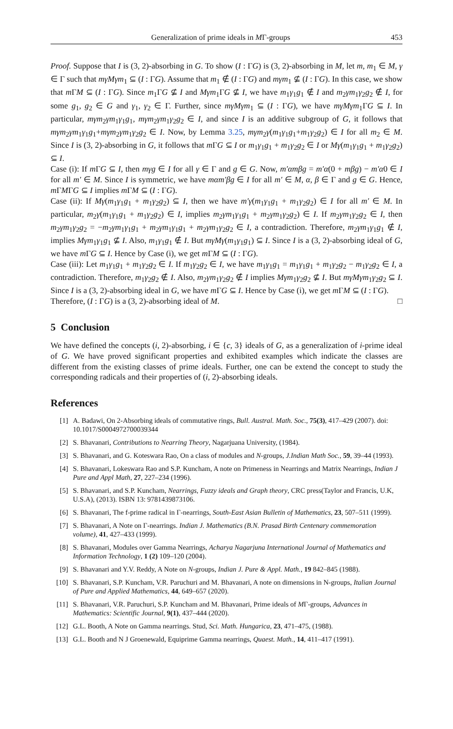Generalization of prime ideals in MΓ-groups 453
Proof. Suppose that I is (3, 2)-absorbing in G. To show (I : ΓG) is (3, 2)-absorbing in M, let m, m<sub>1</sub> ∈ M, γ ∈ Γ such that mγMγm<sub>1</sub> ⊆ (I : ΓG). Assume that m<sub>1</sub> ∉ (I : ΓG) and mγm<sub>1</sub> ⊈ (I : ΓG). In this case, we show that m ΓM ⊆ (I : ΓG). Since m<sub>1</sub>ΓG ⊈ I and Mγm<sub>1</sub>ΓG ⊈ I, we have m<sub>1</sub>γ<sub>1</sub>g<sub>1</sub> ∉ I and m<sub>2</sub>γm<sub>1</sub>γ<sub>2</sub>g<sub>2</sub> ∉ I, for some g<sub>1</sub>, g<sub>2</sub> ∈ G and γ<sub>1</sub>, γ<sub>2</sub> ∈ Γ. Further, since mγMγm<sub>1</sub> ⊆ (I : ΓG), we have mγMγm<sub>1</sub>ΓG ⊆ I. In particular, mγm<sub>2</sub>γm<sub>1</sub>γ<sub>1</sub>g<sub>1</sub>, mγm<sub>2</sub>γm<sub>1</sub>γ<sub>2</sub>g<sub>2</sub> ∈ I, and since I is an additive subgroup of G, it follows that mγm<sub>2</sub>γm<sub>1</sub>γ<sub>1</sub>g<sub>1</sub>+mγm<sub>2</sub>γm<sub>1</sub>γ<sub>2</sub>g<sub>2</sub> ∈ I. Now, by Lemma 3.25, mγm<sub>2</sub>γ(m<sub>1</sub>γ<sub>1</sub>g<sub>1</sub>+m<sub>1</sub>γ<sub>2</sub>g<sub>2</sub>) ∈ I for all m<sub>2</sub> ∈ M. Since I is (3, 2)-absorbing in G, it follows that m ΓG ⊆ I or m<sub>1</sub>γ<sub>1</sub>g<sub>1</sub> + m<sub>1</sub>γ<sub>2</sub>g<sub>2</sub> ∈ I or Mγ(m<sub>1</sub>γ<sub>1</sub>g<sub>1</sub> + m<sub>1</sub>γ<sub>2</sub>g<sub>2</sub>) ⊆ I.
Case (i): If m ΓG ⊆ I, then mγg ∈ I for all γ ∈ Γ and g ∈ G. Now, m′αmβg = m′α(0 + mβg) − m′α0 ∈ I for all m′ ∈ M. Since I is symmetric, we have mαm′βg ∈ I for all m′ ∈ M, α, β ∈ Γ and g ∈ G. Hence, m ΓMΓG ⊆ I implies m ΓM ⊆ (I : ΓG).
Case (ii): If Mγ(m<sub>1</sub>γ<sub>1</sub>g<sub>1</sub> + m<sub>1</sub>γ<sub>2</sub>g<sub>2</sub>) ⊆ I, then we have m′γ(m<sub>1</sub>γ<sub>1</sub>g<sub>1</sub> + m<sub>1</sub>γ<sub>2</sub>g<sub>2</sub>) ∈ I for all m′ ∈ M. In particular, m<sub>2</sub>γ(m<sub>1</sub>γ<sub>1</sub>g<sub>1</sub> + m<sub>1</sub>γ<sub>2</sub>g<sub>2</sub>) ∈ I, implies m<sub>2</sub>γm<sub>1</sub>γ<sub>1</sub>g<sub>1</sub> + m<sub>2</sub>γm<sub>1</sub>γ<sub>2</sub>g<sub>2</sub>) ∈ I. If m<sub>2</sub>γm<sub>1</sub>γ<sub>2</sub>g<sub>2</sub> ∈ I, then m<sub>2</sub>γm<sub>1</sub>γ<sub>2</sub>g<sub>2</sub> = −m<sub>2</sub>γm<sub>1</sub>γ<sub>1</sub>g<sub>1</sub> + m<sub>2</sub>γm<sub>1</sub>γ<sub>1</sub>g<sub>1</sub> + m<sub>2</sub>γm<sub>1</sub>γ<sub>2</sub>g<sub>2</sub> ∈ I, a contradiction. Therefore, m<sub>2</sub>γm<sub>1</sub>γ<sub>1</sub>g<sub>1</sub> ∉ I, implies Mγm<sub>1</sub>γ<sub>1</sub>g<sub>1</sub> ⊈ I. Also, m<sub>1</sub>γ<sub>1</sub>g<sub>1</sub> ∉ I. But mγMγ(m<sub>1</sub>γ<sub>1</sub>g<sub>1</sub>) ⊆ I. Since I is a (3, 2)-absorbing ideal of G, we have m ΓG ⊆ I. Hence by Case (i), we get m ΓM ⊆ (I : ΓG).
Case (iii): Let m<sub>1</sub>γ<sub>1</sub>g<sub>1</sub> + m<sub>1</sub>γ<sub>2</sub>g<sub>2</sub> ∈ I. If m<sub>1</sub>γ<sub>2</sub>g<sub>2</sub> ∈ I, we have m<sub>1</sub>γ<sub>1</sub>g<sub>1</sub> = m<sub>1</sub>γ<sub>1</sub>g<sub>1</sub> + m<sub>1</sub>γ<sub>2</sub>g<sub>2</sub> − m<sub>1</sub>γ<sub>2</sub>g<sub>2</sub> ∈ I, a contradiction. Therefore, m<sub>1</sub>γ<sub>2</sub>g<sub>2</sub> ∉ I. Also, m<sub>2</sub>γm<sub>1</sub>γ<sub>2</sub>g<sub>2</sub> ∉ I implies Mγm<sub>1</sub>γ<sub>2</sub>g<sub>2</sub> ⊈ I. But mγMγm<sub>1</sub>γ<sub>2</sub>g<sub>2</sub> ⊆ I. Since I is a (3, 2)-absorbing ideal in G, we have m ΓG ⊆ I. Hence by Case (i), we get m ΓM ⊆ (I : ΓG).
Therefore, (I : ΓG) is a (3, 2)-absorbing ideal of M. □
5 Conclusion
We have defined the concepts (i, 2)-absorbing, i ∈ {c, 3} ideals of G, as a generalization of i-prime ideal of G. We have proved significant properties and exhibited examples which indicate the classes are different from the existing classes of prime ideals. Further, one can be extend the concept to study the corresponding radicals and their properties of (i, 2)-absorbing ideals.
References
[1] A. Badawi, On 2-Absorbing ideals of commutative rings, Bull. Austral. Math. Soc., 75(3), 417–429 (2007). doi: 10.1017/S0004972700039344
[2] S. Bhavanari, Contributions to Nearring Theory, Nagarjuana University, (1984).
[3] S. Bhavanari, and G. Koteswara Rao, On a class of modules and N-groups, J.Indian Math Soc., 59, 39–44 (1993).
[4] S. Bhavanari, Lokeswara Rao and S.P. Kuncham, A note on Primeness in Nearrings and Matrix Nearrings, Indian J Pure and Appl Math, 27, 227–234 (1996).
[5] S. Bhavanari, and S.P. Kuncham, Nearrings, Fuzzy ideals and Graph theory, CRC press(Taylor and Francis, U.K, U.S.A), (2013). ISBN 13: 9781439873106.
[6] S. Bhavanari, The f-prime radical in Γ-nearrings, South-East Asian Bulletin of Mathematics, 23, 507–511 (1999).
[7] S. Bhavanari, A Note on Γ-nearrings. Indian J. Mathematics (B.N. Prasad Birth Centenary commemoration volume), 41, 427–433 (1999).
[8] S. Bhavanari, Modules over Gamma Nearrings, Acharya Nagarjuna International Journal of Mathematics and Information Technology, 1 (2) 109–120 (2004).
[9] S. Bhavanari and Y.V. Reddy, A Note on N-groups, Indian J. Pure & Appl. Math., 19 842–845 (1988).
[10] S. Bhavanari, S.P. Kuncham, V.R. Paruchuri and M. Bhavanari, A note on dimensions in N-groups, Italian Journal of Pure and Applied Mathematics, 44, 649–657 (2020).
[11] S. Bhavanari, V.R. Paruchuri, S.P. Kuncham and M. Bhavanari, Prime ideals of MΓ-groups, Advances in Mathematics: Scientific Journal, 9(1), 437–444 (2020).
[12] G.L. Booth, A Note on Gamma nearrings. Stud, Sci. Math. Hungarica, 23, 471–475, (1988).
[13] G.L. Booth and N J Groenewald, Equiprime Gamma nearrings, Quaest. Math., 14, 411–417 (1991).